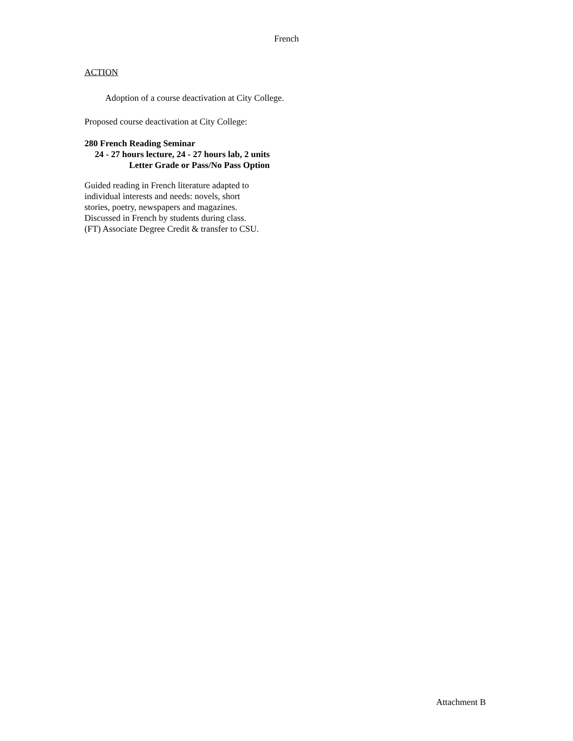French
ACTION
Adoption of a course deactivation at City College.
Proposed course deactivation at City College:
280 French Reading Seminar
24 - 27 hours lecture, 24 - 27 hours lab, 2 units
Letter Grade or Pass/No Pass Option
Guided reading in French literature adapted to
individual interests and needs: novels, short
stories, poetry, newspapers and magazines.
Discussed in French by students during class.
(FT) Associate Degree Credit & transfer to CSU.
Attachment B